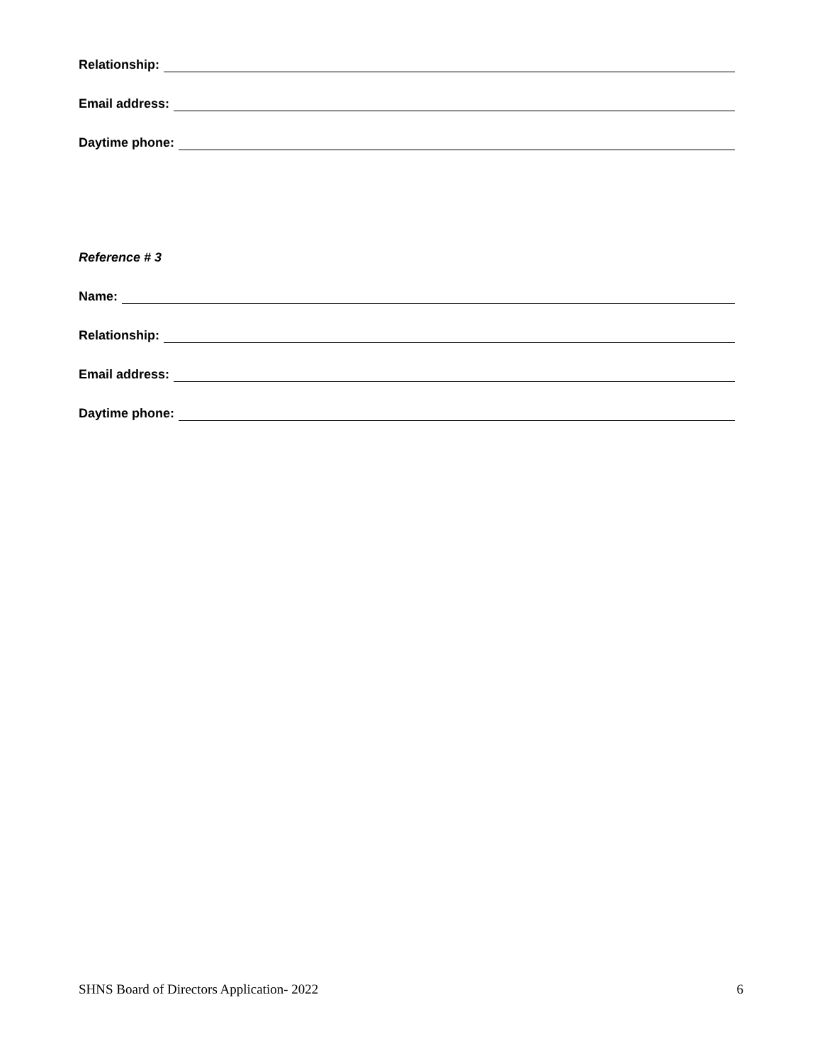Relationship:
Email address:
Daytime phone:
Reference # 3
Name:
Relationship:
Email address:
Daytime phone:
SHNS Board of Directors Application- 2022 6